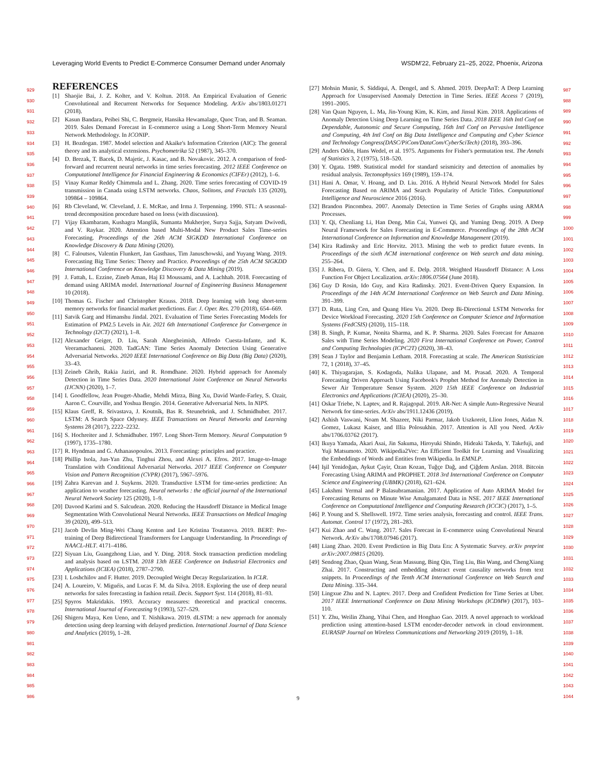Leveraging World Events to Predict E-Commerce Consumer Demand under Anomaly WSDM'22, February 21–25, 2022, Phoenix, Arizona
929
930
931
932
933
934
935
936
937
938
939
940
941
942
943
944
945
946
947
948
949
950
951
952
953
954
955
956
957
958
959
960
961
962
963
964
965
966
967
968
969
970
971
972
973
974
975
976
977
978
979
980
981
982
983
984
985
986
987
988
989
990
991
992
993
994
995
996
997
998
999
1000
1001
1002
1003
1004
1005
1006
1007
1008
1009
1010
1011
1012
1013
1014
1015
1016
1017
1018
1019
1020
1021
1022
1023
1024
1025
1026
1027
1028
1029
1030
1031
1032
1033
1034
1035
1036
1037
1038
1039
1040
1041
1042
1043
1044
REFERENCES
[1] Shaojie Bai, J. Z. Kolter, and V. Koltun. 2018. An Empirical Evaluation of Generic Convolutional and Recurrent Networks for Sequence Modeling. ArXiv abs/1803.01271 (2018).
[2] Kasun Bandara, Peibei Shi, C. Bergmeir, Hansika Hewamalage, Quoc Tran, and B. Seaman. 2019. Sales Demand Forecast in E-commerce using a Long Short-Term Memory Neural Network Methodology. In ICONIP.
[3] H. Bozdogan. 1987. Model selection and Akaike's Information Criterion (AIC): The general theory and its analytical extensions. Psychometrika 52 (1987), 345–370.
[4] D. Brezak, T. Bacek, D. Majetic, J. Kasac, and B. Novakovic. 2012. A comparison of feed-forward and recurrent neural networks in time series forecasting. 2012 IEEE Conference on Computational Intelligence for Financial Engineering & Economics (CIFEr) (2012), 1–6.
[5] Vinay Kumar Reddy Chimmula and L. Zhang. 2020. Time series forecasting of COVID-19 transmission in Canada using LSTM networks. Chaos, Solitons, and Fractals 135 (2020), 109864 – 109864.
[6] Rb Cleveland, W. Cleveland, J. E. McRae, and Irma J. Terpenning. 1990. STL: A seasonal-trend decomposition procedure based on loess (with discussion).
[7] Vijay Ekambaram, Kushagra Manglik, Sumanta Mukherjee, Surya Sajja, Satyam Dwivedi, and V. Raykar. 2020. Attention based Multi-Modal New Product Sales Time-series Forecasting. Proceedings of the 26th ACM SIGKDD International Conference on Knowledge Discovery & Data Mining (2020).
[8] C. Faloutsos, Valentin Flunkert, Jan Gasthaus, Tim Januschowski, and Yuyang Wang. 2019. Forecasting Big Time Series: Theory and Practice. Proceedings of the 25th ACM SIGKDD International Conference on Knowledge Discovery & Data Mining (2019).
[9] J. Fattah, L. Ezzine, Zineb Aman, Haj El Moussami, and A. Lachhab. 2018. Forecasting of demand using ARIMA model. International Journal of Engineering Business Management 10 (2018).
[10] Thomas G. Fischer and Christopher Krauss. 2018. Deep learning with long short-term memory networks for financial market predictions. Eur. J. Oper. Res. 270 (2018), 654–669.
[11] Satvik Garg and Himanshu Jindal. 2021. Evaluation of Time Series Forecasting Models for Estimation of PM2.5 Levels in Air. 2021 6th International Conference for Convergence in Technology (I2CT) (2021), 1–8.
[12] Alexander Geiger, D. Liu, Sarah Alnegheimish, Alfredo Cuesta-Infante, and K. Veeramachaneni. 2020. TadGAN: Time Series Anomaly Detection Using Generative Adversarial Networks. 2020 IEEE International Conference on Big Data (Big Data) (2020), 33–43.
[13] Zeineb Ghrib, Rakia Jaziri, and R. Romdhane. 2020. Hybrid approach for Anomaly Detection in Time Series Data. 2020 International Joint Conference on Neural Networks (IJCNN) (2020), 1–7.
[14] I. Goodfellow, Jean Pouget-Abadie, Mehdi Mirza, Bing Xu, David Warde-Farley, S. Ozair, Aaron C. Courville, and Yoshua Bengio. 2014. Generative Adversarial Nets. In NIPS.
[15] Klaus Greff, R. Srivastava, J. Koutník, Bas R. Steunebrink, and J. Schmidhuber. 2017. LSTM: A Search Space Odyssey. IEEE Transactions on Neural Networks and Learning Systems 28 (2017), 2222–2232.
[16] S. Hochreiter and J. Schmidhuber. 1997. Long Short-Term Memory. Neural Computation 9 (1997), 1735–1780.
[17] R. Hyndman and G. Athanasopoulos. 2013. Forecasting: principles and practice.
[18] Phillip Isola, Jun-Yan Zhu, Tinghui Zhou, and Alexei A. Efros. 2017. Image-to-Image Translation with Conditional Adversarial Networks. 2017 IEEE Conference on Computer Vision and Pattern Recognition (CVPR) (2017), 5967–5976.
[19] Zahra Karevan and J. Suykens. 2020. Transductive LSTM for time-series prediction: An application to weather forecasting. Neural networks : the official journal of the International Neural Network Society 125 (2020), 1–9.
[20] Davood Karimi and S. Salcudean. 2020. Reducing the Hausdorff Distance in Medical Image Segmentation With Convolutional Neural Networks. IEEE Transactions on Medical Imaging 39 (2020), 499–513.
[21] Jacob Devlin Ming-Wei Chang Kenton and Lee Kristina Toutanova. 2019. BERT: Pre-training of Deep Bidirectional Transformers for Language Understanding. In Proceedings of NAACL-HLT. 4171–4186.
[22] Siyuan Liu, Guangzhong Liao, and Y. Ding. 2018. Stock transaction prediction modeling and analysis based on LSTM. 2018 13th IEEE Conference on Industrial Electronics and Applications (ICIEA) (2018), 2787–2790.
[23] I. Loshchilov and F. Hutter. 2019. Decoupled Weight Decay Regularization. In ICLR.
[24] A. Loureiro, V. Miguéis, and Lucas F. M. da Silva. 2018. Exploring the use of deep neural networks for sales forecasting in fashion retail. Decis. Support Syst. 114 (2018), 81–93.
[25] Spyros Makridakis. 1993. Accuracy measures: theoretical and practical concerns. International Journal of Forecasting 9 (1993), 527–529.
[26] Shigeru Maya, Ken Ueno, and T. Nishikawa. 2019. dLSTM: a new approach for anomaly detection using deep learning with delayed prediction. International Journal of Data Science and Analytics (2019), 1–28.
[27] Mohsin Munir, S. Siddiqui, A. Dengel, and S. Ahmed. 2019. DeepAnT: A Deep Learning Approach for Unsupervised Anomaly Detection in Time Series. IEEE Access 7 (2019), 1991–2005.
[28] Van Quan Nguyen, L. Ma, Jin-Young Kim, K. Kim, and Jinsul Kim. 2018. Applications of Anomaly Detection Using Deep Learning on Time Series Data. 2018 IEEE 16th Intl Conf on Dependable, Autonomic and Secure Computing, 16th Intl Conf on Pervasive Intelligence and Computing, 4th Intl Conf on Big Data Intelligence and Computing and Cyber Science and Technology Congress(DASC/PiCom/DataCom/CyberSciTech) (2018), 393–396.
[29] Anders Odén, Hans Wedel, et al. 1975. Arguments for Fisher's permutation test. The Annals of Statistics 3, 2 (1975), 518–520.
[30] Y. Ogata. 1989. Statistical model for standard seismicity and detection of anomalies by residual analysis. Tectonophysics 169 (1989), 159–174.
[31] Hani A. Omar, V. Hoang, and D. Liu. 2016. A Hybrid Neural Network Model for Sales Forecasting Based on ARIMA and Search Popularity of Article Titles. Computational Intelligence and Neuroscience 2016 (2016).
[32] Brandon Pincombea. 2007. Anomaly Detection in Time Series of Graphs using ARMA Processes.
[33] Y. Qi, Chenliang Li, Han Deng, Min Cai, Yunwei Qi, and Yuming Deng. 2019. A Deep Neural Framework for Sales Forecasting in E-Commerce. Proceedings of the 28th ACM International Conference on Information and Knowledge Management (2019).
[34] Kira Radinsky and Eric Horvitz. 2013. Mining the web to predict future events. In Proceedings of the sixth ACM international conference on Web search and data mining. 255–264.
[35] J. Ribera, D. Güera, Y. Chen, and E. Delp. 2018. Weighted Hausdorff Distance: A Loss Function For Object Localization. arXiv:1806.07564 (June 2018).
[36] Guy D Rosin, Ido Guy, and Kira Radinsky. 2021. Event-Driven Query Expansion. In Proceedings of the 14th ACM International Conference on Web Search and Data Mining. 391–399.
[37] D. Ruta, Ling Cen, and Quang Hieu Vu. 2020. Deep Bi-Directional LSTM Networks for Device Workload Forecasting. 2020 15th Conference on Computer Science and Information Systems (FedCSIS) (2020), 115–118.
[38] B. Singh, P. Kumar, Nonita Sharma, and K. P. Sharma. 2020. Sales Forecast for Amazon Sales with Time Series Modeling. 2020 First International Conference on Power, Control and Computing Technologies (ICPC2T) (2020), 38–43.
[39] Sean J Taylor and Benjamin Letham. 2018. Forecasting at scale. The American Statistician 72, 1 (2018), 37–45.
[40] K. Thiyagarajan, S. Kodagoda, Nalika Ulapane, and M. Prasad. 2020. A Temporal Forecasting Driven Approach Using Facebook's Prophet Method for Anomaly Detection in Sewer Air Temperature Sensor System. 2020 15th IEEE Conference on Industrial Electronics and Applications (ICIEA) (2020), 25–30.
[41] Oskar Triebe, N. Laptev, and R. Rajagopal. 2019. AR-Net: A simple Auto-Regressive Neural Network for time-series. ArXiv abs/1911.12436 (2019).
[42] Ashish Vaswani, Noam M. Shazeer, Niki Parmar, Jakob Uszkoreit, Llion Jones, Aidan N. Gomez, Lukasz Kaiser, and Illia Polosukhin. 2017. Attention is All you Need. ArXiv abs/1706.03762 (2017).
[43] Ikuya Yamada, Akari Asai, Jin Sakuma, Hiroyuki Shindo, Hideaki Takeda, Y. Takefuji, and Yuji Matsumoto. 2020. Wikipedia2Vec: An Efficient Toolkit for Learning and Visualizing the Embeddings of Words and Entities from Wikipedia. In EMNLP.
[44] Işil Yenidoğan, Aykut Çayir, Ozan Kozan, Tuğçe Dağ, and Çiğdem Arslan. 2018. Bitcoin Forecasting Using ARIMA and PROPHET. 2018 3rd International Conference on Computer Science and Engineering (UBMK) (2018), 621–624.
[45] Lakshmi Yermal and P Balasubramanian. 2017. Application of Auto ARIMA Model for Forecasting Returns on Minute Wise Amalgamated Data in NSE. 2017 IEEE International Conference on Computational Intelligence and Computing Research (ICCIC) (2017), 1–5.
[46] P. Young and S. Shellswell. 1972. Time series analysis, forecasting and control. IEEE Trans. Automat. Control 17 (1972), 281–283.
[47] Kui Zhao and C. Wang. 2017. Sales Forecast in E-commerce using Convolutional Neural Network. ArXiv abs/1708.07946 (2017).
[48] Liang Zhao. 2020. Event Prediction in Big Data Era: A Systematic Survey. arXiv preprint arXiv:2007.09815 (2020).
[49] Sendong Zhao, Quan Wang, Sean Massung, Bing Qin, Ting Liu, Bin Wang, and ChengXiang Zhai. 2017. Constructing and embedding abstract event causality networks from text snippets. In Proceedings of the Tenth ACM International Conference on Web Search and Data Mining. 335–344.
[50] Lingxue Zhu and N. Laptev. 2017. Deep and Confident Prediction for Time Series at Uber. 2017 IEEE International Conference on Data Mining Workshops (ICDMW) (2017), 103–110.
[51] Y. Zhu, Weilin Zhang, Yihai Chen, and Honghao Gao. 2019. A novel approach to workload prediction using attention-based LSTM encoder-decoder network in cloud environment. EURASIP Journal on Wireless Communications and Networking 2019 (2019), 1–18.
9